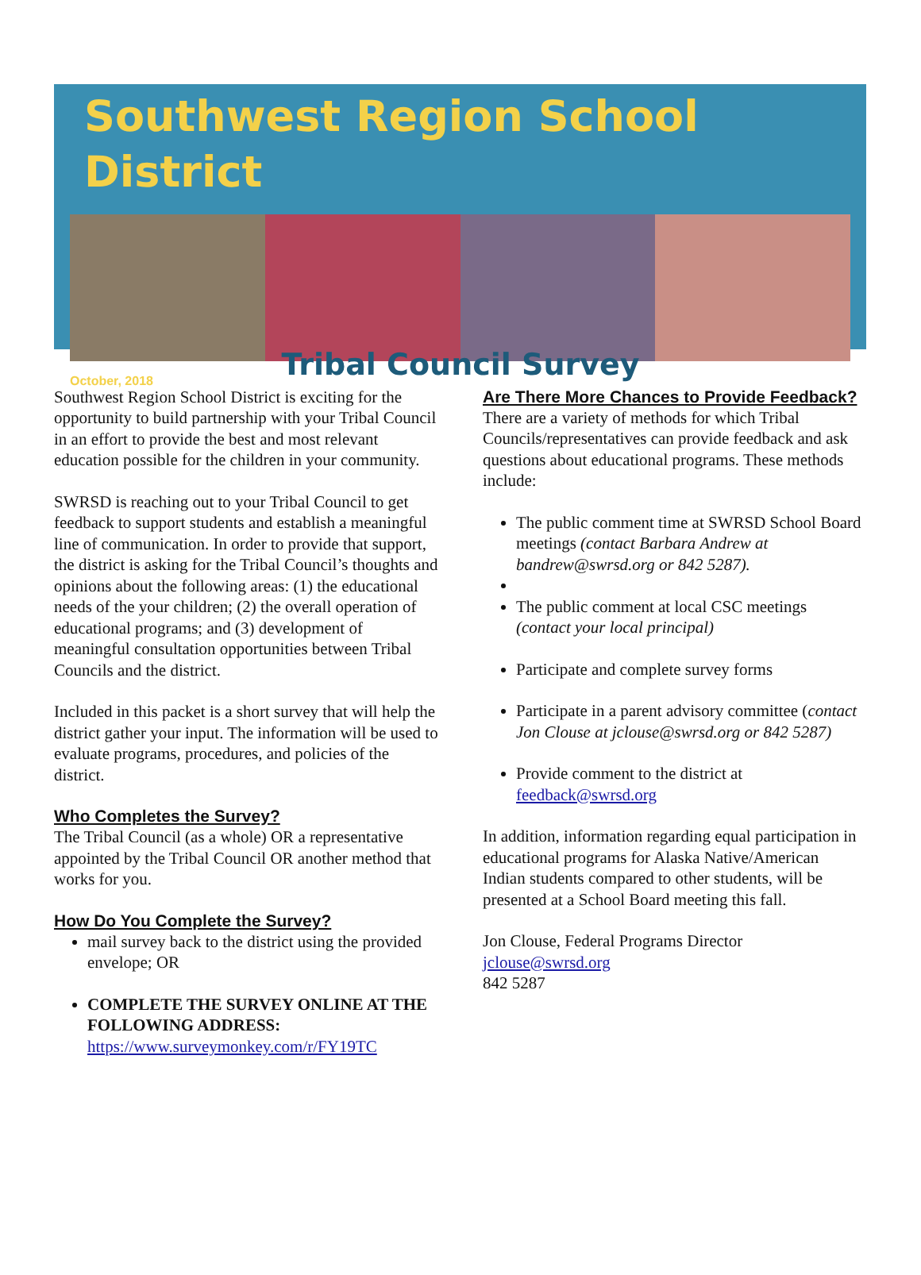Southwest Region School District
October, 2018
Tribal Council Survey
Southwest Region School District is exciting for the opportunity to build partnership with your Tribal Council in an effort to provide the best and most relevant education possible for the children in your community.
SWRSD is reaching out to your Tribal Council to get feedback to support students and establish a meaningful line of communication. In order to provide that support, the district is asking for the Tribal Council’s thoughts and opinions about the following areas: (1) the educational needs of the your children; (2) the overall operation of educational programs; and (3) development of meaningful consultation opportunities between Tribal Councils and the district.
Included in this packet is a short survey that will help the district gather your input. The information will be used to evaluate programs, procedures, and policies of the district.
Who Completes the Survey?
The Tribal Council (as a whole) OR a representative appointed by the Tribal Council OR another method that works for you.
How Do You Complete the Survey?
mail survey back to the district using the provided envelope; OR
COMPLETE THE SURVEY ONLINE AT THE FOLLOWING ADDRESS: https://www.surveymonkey.com/r/FY19TC
Are There More Chances to Provide Feedback?
There are a variety of methods for which Tribal Councils/representatives can provide feedback and ask questions about educational programs. These methods include:
The public comment time at SWRSD School Board meetings (contact Barbara Andrew at bandrew@swrsd.org or 842 5287).
The public comment at local CSC meetings (contact your local principal)
Participate and complete survey forms
Participate in a parent advisory committee (contact Jon Clouse at jclouse@swrsd.org or 842 5287)
Provide comment to the district at feedback@swrsd.org
In addition, information regarding equal participation in educational programs for Alaska Native/American Indian students compared to other students, will be presented at a School Board meeting this fall.
Jon Clouse, Federal Programs Director
jclouse@swrsd.org
842 5287